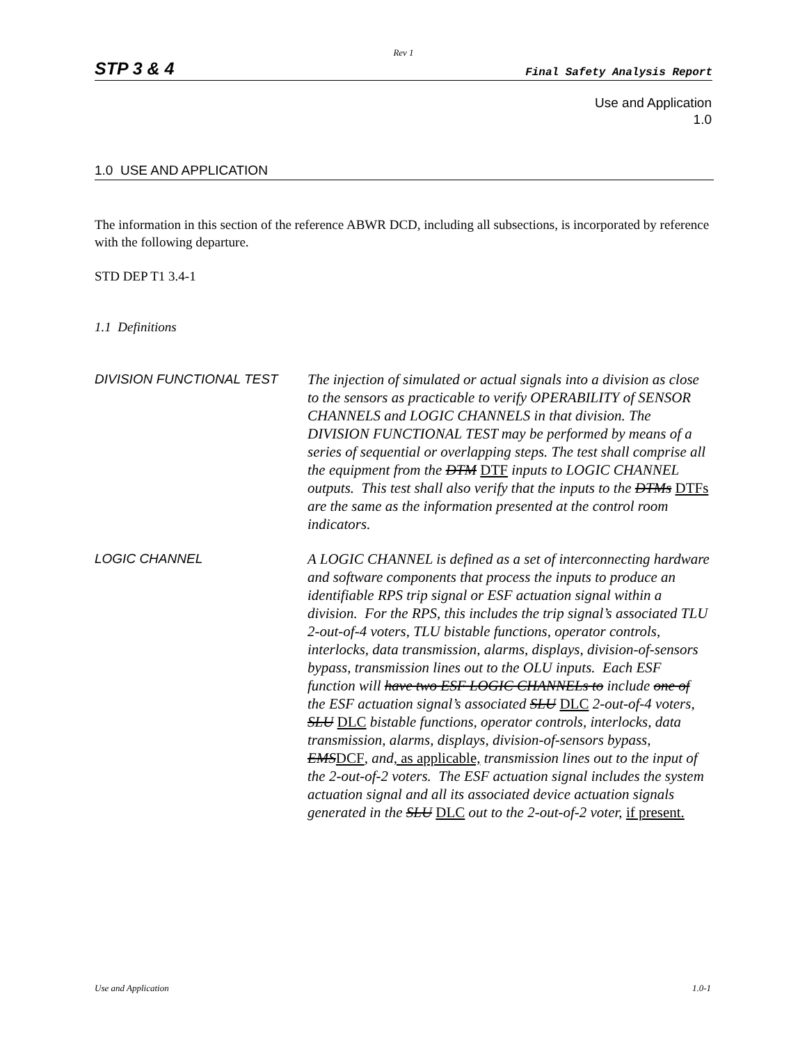Rev 1
STP 3 & 4 Final Safety Analysis Report
Use and Application
1.0
1.0 USE AND APPLICATION
The information in this section of the reference ABWR DCD, including all subsections, is incorporated by reference with the following departure.
STD DEP T1 3.4-1
1.1 Definitions
DIVISION FUNCTIONAL TEST
The injection of simulated or actual signals into a division as close to the sensors as practicable to verify OPERABILITY of SENSOR CHANNELS and LOGIC CHANNELS in that division. The DIVISION FUNCTIONAL TEST may be performed by means of a series of sequential or overlapping steps. The test shall comprise all the equipment from the DTM DTF inputs to LOGIC CHANNEL outputs. This test shall also verify that the inputs to the DTMs DTFs are the same as the information presented at the control room indicators.
LOGIC CHANNEL
A LOGIC CHANNEL is defined as a set of interconnecting hardware and software components that process the inputs to produce an identifiable RPS trip signal or ESF actuation signal within a division. For the RPS, this includes the trip signal’s associated TLU 2-out-of-4 voters, TLU bistable functions, operator controls, interlocks, data transmission, alarms, displays, division-of-sensors bypass, transmission lines out to the OLU inputs. Each ESF function will have two ESF LOGIC CHANNELs to include one of the ESF actuation signal’s associated SLU DLC 2-out-of-4 voters, SLU DLC bistable functions, operator controls, interlocks, data transmission, alarms, displays, division-of-sensors bypass, EMSDCF, and, as applicable, transmission lines out to the input of the 2-out-of-2 voters. The ESF actuation signal includes the system actuation signal and all its associated device actuation signals generated in the SLU DLC out to the 2-out-of-2 voter, if present.
Use and Application 1.0-1